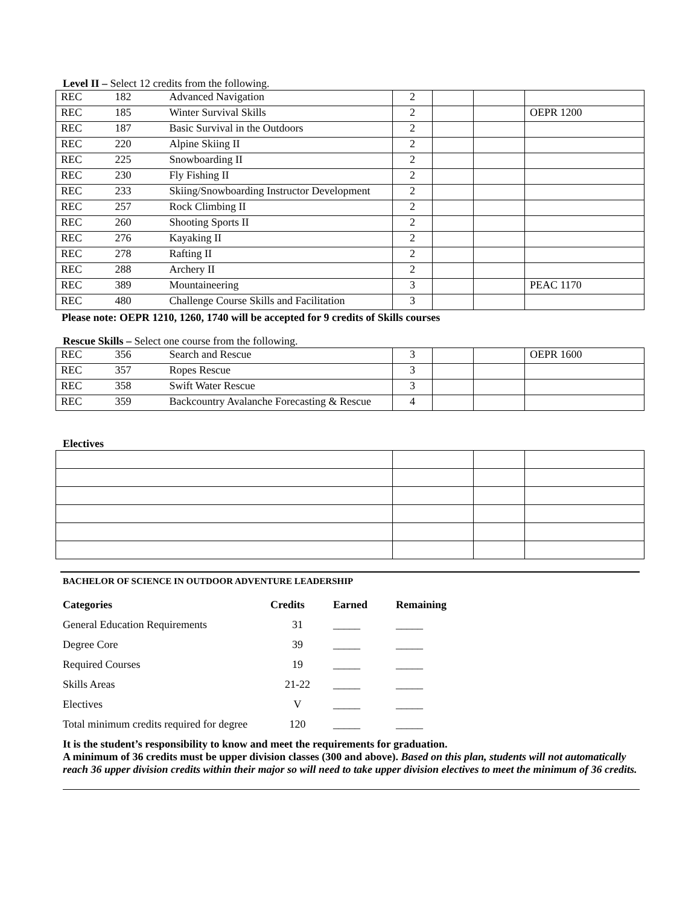Level II – Select 12 credits from the following.
| REC | 182 | Advanced Navigation | 2 | | | |
| REC | 185 | Winter Survival Skills | 2 | | | OEPR 1200 |
| REC | 187 | Basic Survival in the Outdoors | 2 | | | |
| REC | 220 | Alpine Skiing II | 2 | | | |
| REC | 225 | Snowboarding II | 2 | | | |
| REC | 230 | Fly Fishing II | 2 | | | |
| REC | 233 | Skiing/Snowboarding Instructor Development | 2 | | | |
| REC | 257 | Rock Climbing II | 2 | | | |
| REC | 260 | Shooting Sports II | 2 | | | |
| REC | 276 | Kayaking II | 2 | | | |
| REC | 278 | Rafting II | 2 | | | |
| REC | 288 | Archery II | 2 | | | |
| REC | 389 | Mountaineering | 3 | | | PEAC 1170 |
| REC | 480 | Challenge Course Skills and Facilitation | 3 | | | |
Please note: OEPR 1210, 1260, 1740 will be accepted for 9 credits of Skills courses
Rescue Skills – Select one course from the following.
| REC | 356 | Search and Rescue | 3 | | | OEPR 1600 |
| REC | 357 | Ropes Rescue | 3 | | | |
| REC | 358 | Swift Water Rescue | 3 | | | |
| REC | 359 | Backcountry Avalanche Forecasting & Rescue | 4 | | | |
Electives
BACHELOR OF SCIENCE IN OUTDOOR ADVENTURE LEADERSHIP
| Categories | Credits | Earned | Remaining |
| --- | --- | --- | --- |
| General Education Requirements | 31 | _____ | _____ |
| Degree Core | 39 | _____ | _____ |
| Required Courses | 19 | _____ | _____ |
| Skills Areas | 21-22 | _____ | _____ |
| Electives | V | _____ | _____ |
| Total minimum credits required for degree | 120 | _____ | _____ |
It is the student’s responsibility to know and meet the requirements for graduation.
A minimum of 36 credits must be upper division classes (300 and above). Based on this plan, students will not automatically reach 36 upper division credits within their major so will need to take upper division electives to meet the minimum of 36 credits.